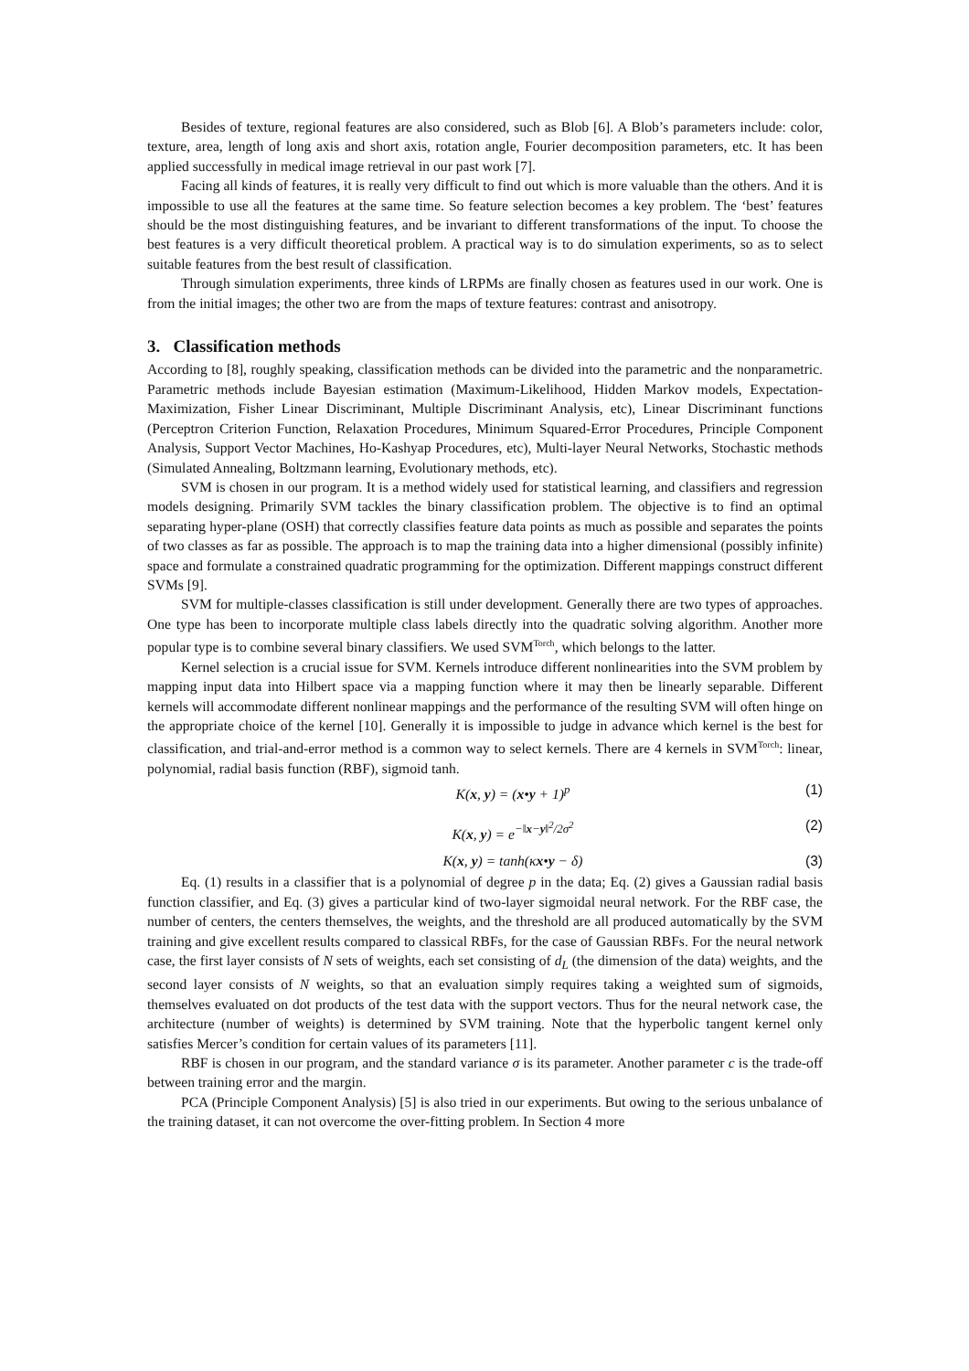Besides of texture, regional features are also considered, such as Blob [6]. A Blob’s parameters include: color, texture, area, length of long axis and short axis, rotation angle, Fourier decomposition parameters, etc. It has been applied successfully in medical image retrieval in our past work [7].
Facing all kinds of features, it is really very difficult to find out which is more valuable than the others. And it is impossible to use all the features at the same time. So feature selection becomes a key problem. The ‘best’ features should be the most distinguishing features, and be invariant to different transformations of the input. To choose the best features is a very difficult theoretical problem. A practical way is to do simulation experiments, so as to select suitable features from the best result of classification.
Through simulation experiments, three kinds of LRPMs are finally chosen as features used in our work. One is from the initial images; the other two are from the maps of texture features: contrast and anisotropy.
3. Classification methods
According to [8], roughly speaking, classification methods can be divided into the parametric and the nonparametric. Parametric methods include Bayesian estimation (Maximum-Likelihood, Hidden Markov models, Expectation-Maximization, Fisher Linear Discriminant, Multiple Discriminant Analysis, etc), Linear Discriminant functions (Perceptron Criterion Function, Relaxation Procedures, Minimum Squared-Error Procedures, Principle Component Analysis, Support Vector Machines, Ho-Kashyap Procedures, etc), Multi-layer Neural Networks, Stochastic methods (Simulated Annealing, Boltzmann learning, Evolutionary methods, etc).
SVM is chosen in our program. It is a method widely used for statistical learning, and classifiers and regression models designing. Primarily SVM tackles the binary classification problem. The objective is to find an optimal separating hyper-plane (OSH) that correctly classifies feature data points as much as possible and separates the points of two classes as far as possible. The approach is to map the training data into a higher dimensional (possibly infinite) space and formulate a constrained quadratic programming for the optimization. Different mappings construct different SVMs [9].
SVM for multiple-classes classification is still under development. Generally there are two types of approaches. One type has been to incorporate multiple class labels directly into the quadratic solving algorithm. Another more popular type is to combine several binary classifiers. We used SVM<sup>Torch</sup>, which belongs to the latter.
Kernel selection is a crucial issue for SVM. Kernels introduce different nonlinearities into the SVM problem by mapping input data into Hilbert space via a mapping function where it may then be linearly separable. Different kernels will accommodate different nonlinear mappings and the performance of the resulting SVM will often hinge on the appropriate choice of the kernel [10]. Generally it is impossible to judge in advance which kernel is the best for classification, and trial-and-error method is a common way to select kernels. There are 4 kernels in SVM<sup>Torch</sup>: linear, polynomial, radial basis function (RBF), sigmoid tanh.
K(x, y) = (x•y + 1)<sup>p</sup> (1)
K(x, y) = e<sup>−‖x−y‖<sup>2</sup>/2σ<sup>2</sup></sup> (2)
K(x, y) = tanh(κx•y − δ) (3)
Eq. (1) results in a classifier that is a polynomial of degree p in the data; Eq. (2) gives a Gaussian radial basis function classifier, and Eq. (3) gives a particular kind of two-layer sigmoidal neural network. For the RBF case, the number of centers, the centers themselves, the weights, and the threshold are all produced automatically by the SVM training and give excellent results compared to classical RBFs, for the case of Gaussian RBFs. For the neural network case, the first layer consists of N sets of weights, each set consisting of d<sub>L</sub> (the dimension of the data) weights, and the second layer consists of N weights, so that an evaluation simply requires taking a weighted sum of sigmoids, themselves evaluated on dot products of the test data with the support vectors. Thus for the neural network case, the architecture (number of weights) is determined by SVM training. Note that the hyperbolic tangent kernel only satisfies Mercer’s condition for certain values of its parameters [11].
RBF is chosen in our program, and the standard variance σ is its parameter. Another parameter c is the trade-off between training error and the margin.
PCA (Principle Component Analysis) [5] is also tried in our experiments. But owing to the serious unbalance of the training dataset, it can not overcome the over-fitting problem. In Section 4 more